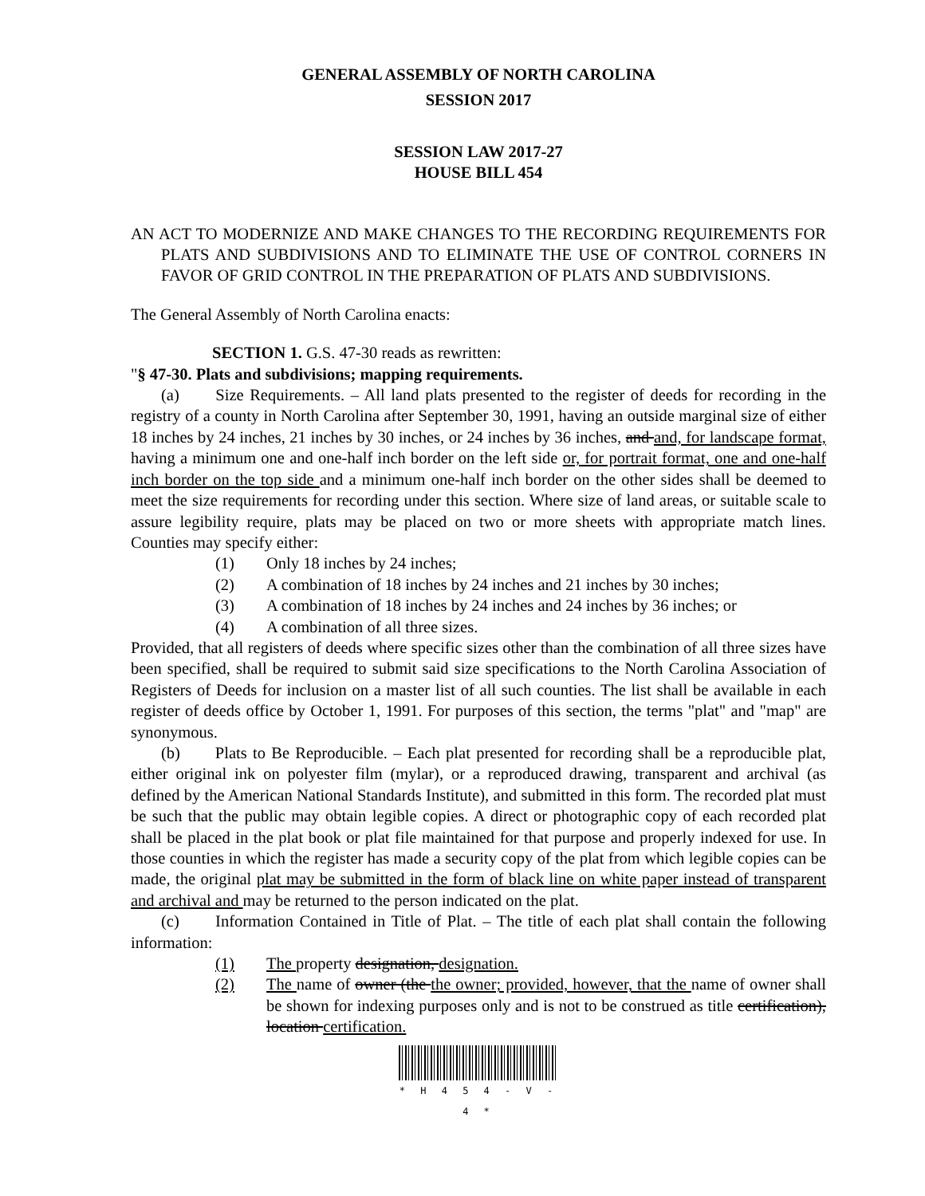GENERAL ASSEMBLY OF NORTH CAROLINA
SESSION 2017
SESSION LAW 2017-27
HOUSE BILL 454
AN ACT TO MODERNIZE AND MAKE CHANGES TO THE RECORDING REQUIREMENTS FOR PLATS AND SUBDIVISIONS AND TO ELIMINATE THE USE OF CONTROL CORNERS IN FAVOR OF GRID CONTROL IN THE PREPARATION OF PLATS AND SUBDIVISIONS.
The General Assembly of North Carolina enacts:
SECTION 1. G.S. 47-30 reads as rewritten:
"§ 47-30. Plats and subdivisions; mapping requirements.
(a) Size Requirements. – All land plats presented to the register of deeds for recording in the registry of a county in North Carolina after September 30, 1991, having an outside marginal size of either 18 inches by 24 inches, 21 inches by 30 inches, or 24 inches by 36 inches, and and, for landscape format, having a minimum one and one-half inch border on the left side or, for portrait format, one and one-half inch border on the top side and a minimum one-half inch border on the other sides shall be deemed to meet the size requirements for recording under this section. Where size of land areas, or suitable scale to assure legibility require, plats may be placed on two or more sheets with appropriate match lines. Counties may specify either:
(1) Only 18 inches by 24 inches;
(2) A combination of 18 inches by 24 inches and 21 inches by 30 inches;
(3) A combination of 18 inches by 24 inches and 24 inches by 36 inches; or
(4) A combination of all three sizes.
Provided, that all registers of deeds where specific sizes other than the combination of all three sizes have been specified, shall be required to submit said size specifications to the North Carolina Association of Registers of Deeds for inclusion on a master list of all such counties. The list shall be available in each register of deeds office by October 1, 1991. For purposes of this section, the terms "plat" and "map" are synonymous.
(b) Plats to Be Reproducible. – Each plat presented for recording shall be a reproducible plat, either original ink on polyester film (mylar), or a reproduced drawing, transparent and archival (as defined by the American National Standards Institute), and submitted in this form. The recorded plat must be such that the public may obtain legible copies. A direct or photographic copy of each recorded plat shall be placed in the plat book or plat file maintained for that purpose and properly indexed for use. In those counties in which the register has made a security copy of the plat from which legible copies can be made, the original plat may be submitted in the form of black line on white paper instead of transparent and archival and may be returned to the person indicated on the plat.
(c) Information Contained in Title of Plat. – The title of each plat shall contain the following information:
(1) The property designation, designation.
(2) The name of owner (the the owner; provided, however, that the name of owner shall be shown for indexing purposes only and is not to be construed as title certification), location certification.
* H 4 5 4 - V - 4 *